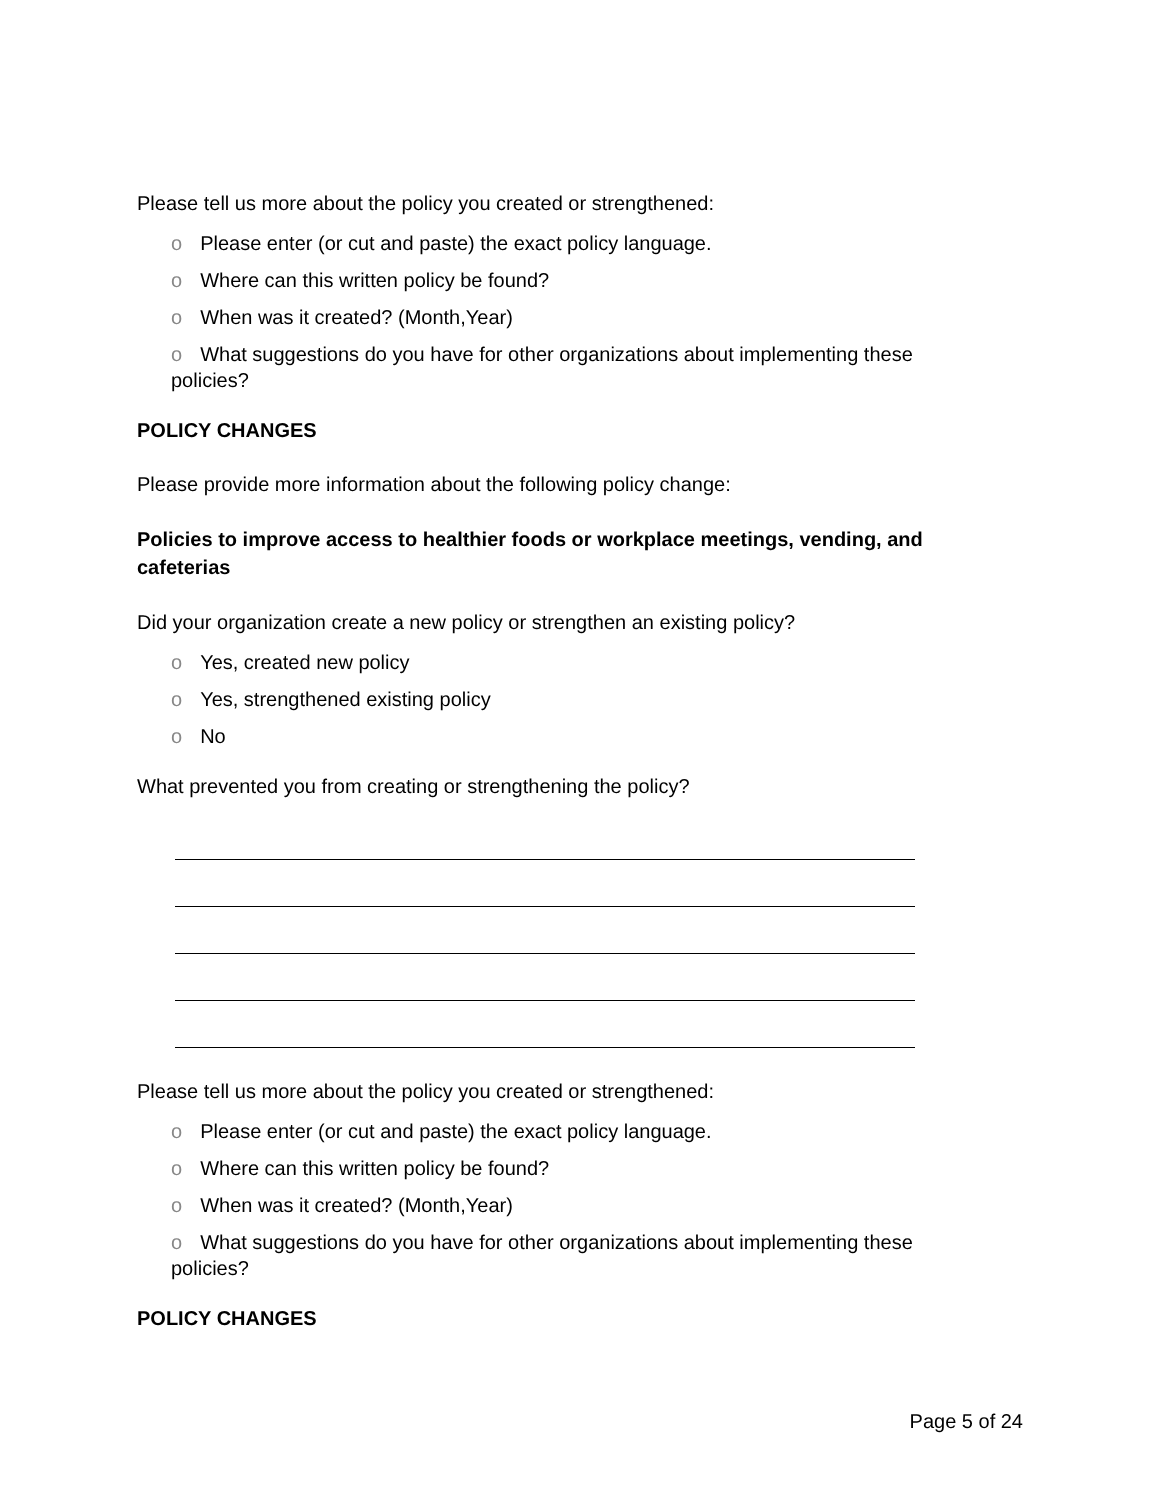Please tell us more about the policy you created or strengthened:
o Please enter (or cut and paste) the exact policy language.
o Where can this written policy be found?
o When was it created? (Month,Year)
o What suggestions do you have for other organizations about implementing these policies?
POLICY CHANGES
Please provide more information about the following policy change:
Policies to improve access to healthier foods or workplace meetings, vending, and cafeterias
Did your organization create a new policy or strengthen an existing policy?
o Yes, created new policy
o Yes, strengthened existing policy
o No
What prevented you from creating or strengthening the policy?
Please tell us more about the policy you created or strengthened:
o Please enter (or cut and paste) the exact policy language.
o Where can this written policy be found?
o When was it created? (Month,Year)
o What suggestions do you have for other organizations about implementing these policies?
POLICY CHANGES
Page 5 of 24